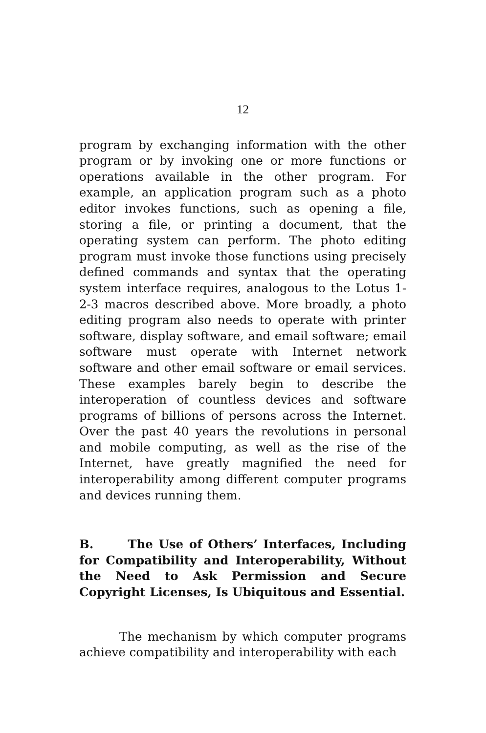12
program by exchanging information with the other program or by invoking one or more functions or operations available in the other program. For example, an application program such as a photo editor invokes functions, such as opening a file, storing a file, or printing a document, that the operating system can perform. The photo editing program must invoke those functions using precisely defined commands and syntax that the operating system interface requires, analogous to the Lotus 1-2-3 macros described above. More broadly, a photo editing program also needs to operate with printer software, display software, and email software; email software must operate with Internet network software and other email software or email services. These examples barely begin to describe the interoperation of countless devices and software programs of billions of persons across the Internet. Over the past 40 years the revolutions in personal and mobile computing, as well as the rise of the Internet, have greatly magnified the need for interoperability among different computer programs and devices running them.
B. The Use of Others’ Interfaces, Including for Compatibility and Interoperability, Without the Need to Ask Permission and Secure Copyright Licenses, Is Ubiquitous and Essential.
The mechanism by which computer programs achieve compatibility and interoperability with each